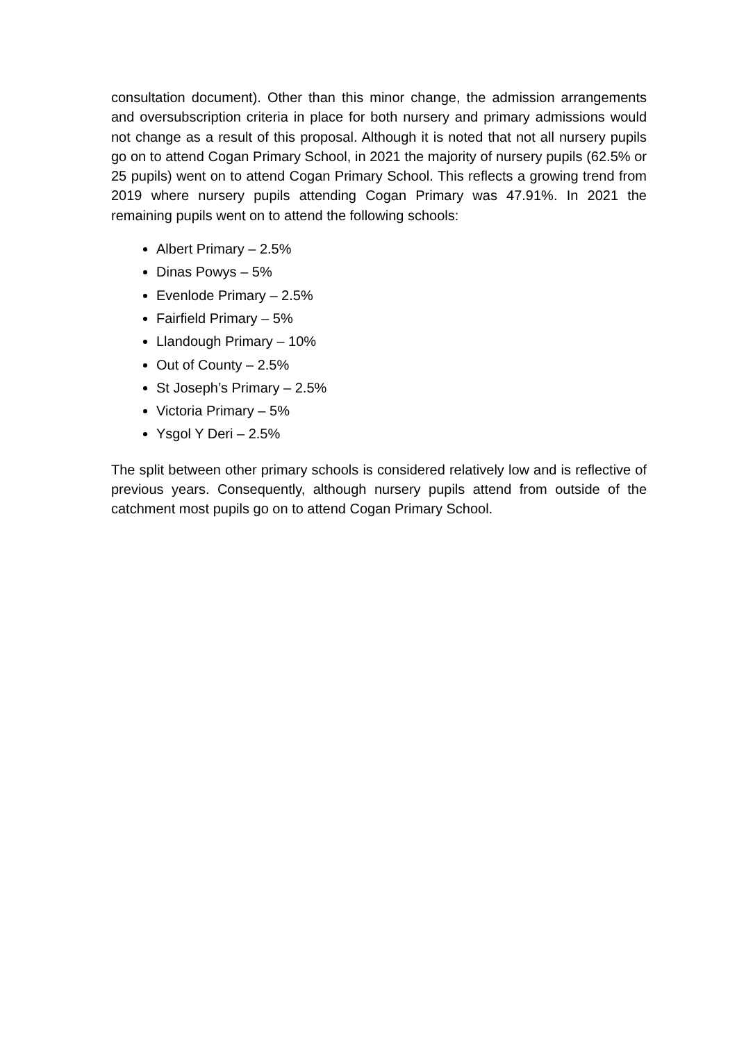consultation document). Other than this minor change, the admission arrangements and oversubscription criteria in place for both nursery and primary admissions would not change as a result of this proposal. Although it is noted that not all nursery pupils go on to attend Cogan Primary School, in 2021 the majority of nursery pupils (62.5% or 25 pupils) went on to attend Cogan Primary School. This reflects a growing trend from 2019 where nursery pupils attending Cogan Primary was 47.91%. In 2021 the remaining pupils went on to attend the following schools:
Albert Primary – 2.5%
Dinas Powys – 5%
Evenlode Primary – 2.5%
Fairfield Primary – 5%
Llandough Primary – 10%
Out of County – 2.5%
St Joseph’s Primary – 2.5%
Victoria Primary – 5%
Ysgol Y Deri – 2.5%
The split between other primary schools is considered relatively low and is reflective of previous years. Consequently, although nursery pupils attend from outside of the catchment most pupils go on to attend Cogan Primary School.